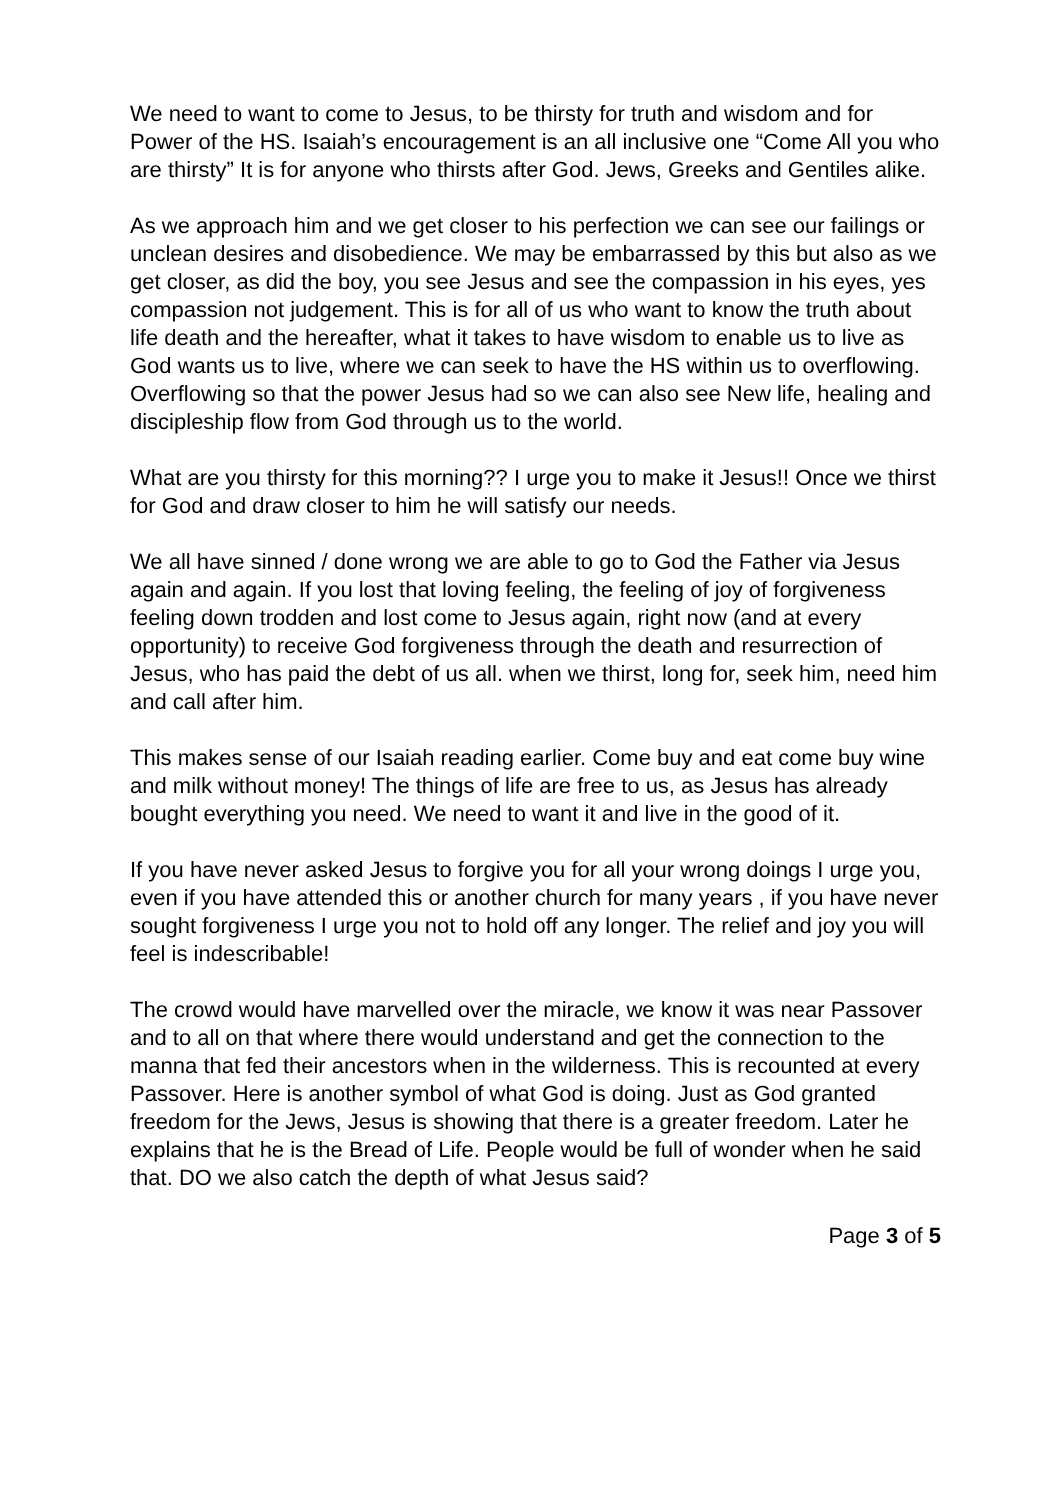We need to want to come to Jesus, to be thirsty for truth and wisdom and for Power of the HS. Isaiah’s encouragement is an all inclusive one “Come All you who are thirsty” It is for anyone who thirsts after God. Jews, Greeks and Gentiles alike.
As we approach him and we get closer to his perfection we can see our failings or unclean desires and disobedience. We may be embarrassed by this but also as we get closer, as did the boy, you see Jesus and see the compassion in his eyes, yes compassion not judgement. This is for all of us who want to know the truth about life death and the hereafter, what it takes to have wisdom to enable us to live as God wants us to live, where we can seek to have the HS within us to overflowing. Overflowing so that the power Jesus had so we can also see New life, healing and discipleship flow from God through us to the world.
What are you thirsty for this morning?? I urge you to make it Jesus!! Once we thirst for God and draw closer to him he will satisfy our needs.
We all have sinned / done wrong we are able to go to God the Father via Jesus again and again. If you lost that loving feeling, the feeling of joy of forgiveness feeling down trodden and lost come to Jesus again, right now (and at every opportunity) to receive God forgiveness through the death and resurrection of Jesus, who has paid the debt of us all. when we thirst, long for, seek him, need him and call after him.
This makes sense of our Isaiah reading earlier. Come buy and eat come buy wine and milk without money! The things of life are free to us, as Jesus has already bought everything you need. We need to want it and live in the good of it.
If you have never asked Jesus to forgive you for all your wrong doings I urge you, even if you have attended this or another church for many years , if you have never sought forgiveness I urge you not to hold off any longer. The relief and joy you will feel is indescribable!
The crowd would have marvelled over the miracle, we know it was near Passover and to all on that where there would understand and get the connection to the manna that fed their ancestors when in the wilderness. This is recounted at every Passover. Here is another symbol of what God is doing. Just as God granted freedom for the Jews, Jesus is showing that there is a greater freedom. Later he explains that he is the Bread of Life. People would be full of wonder when he said that. DO we also catch the depth of what Jesus said?
Page 3 of 5